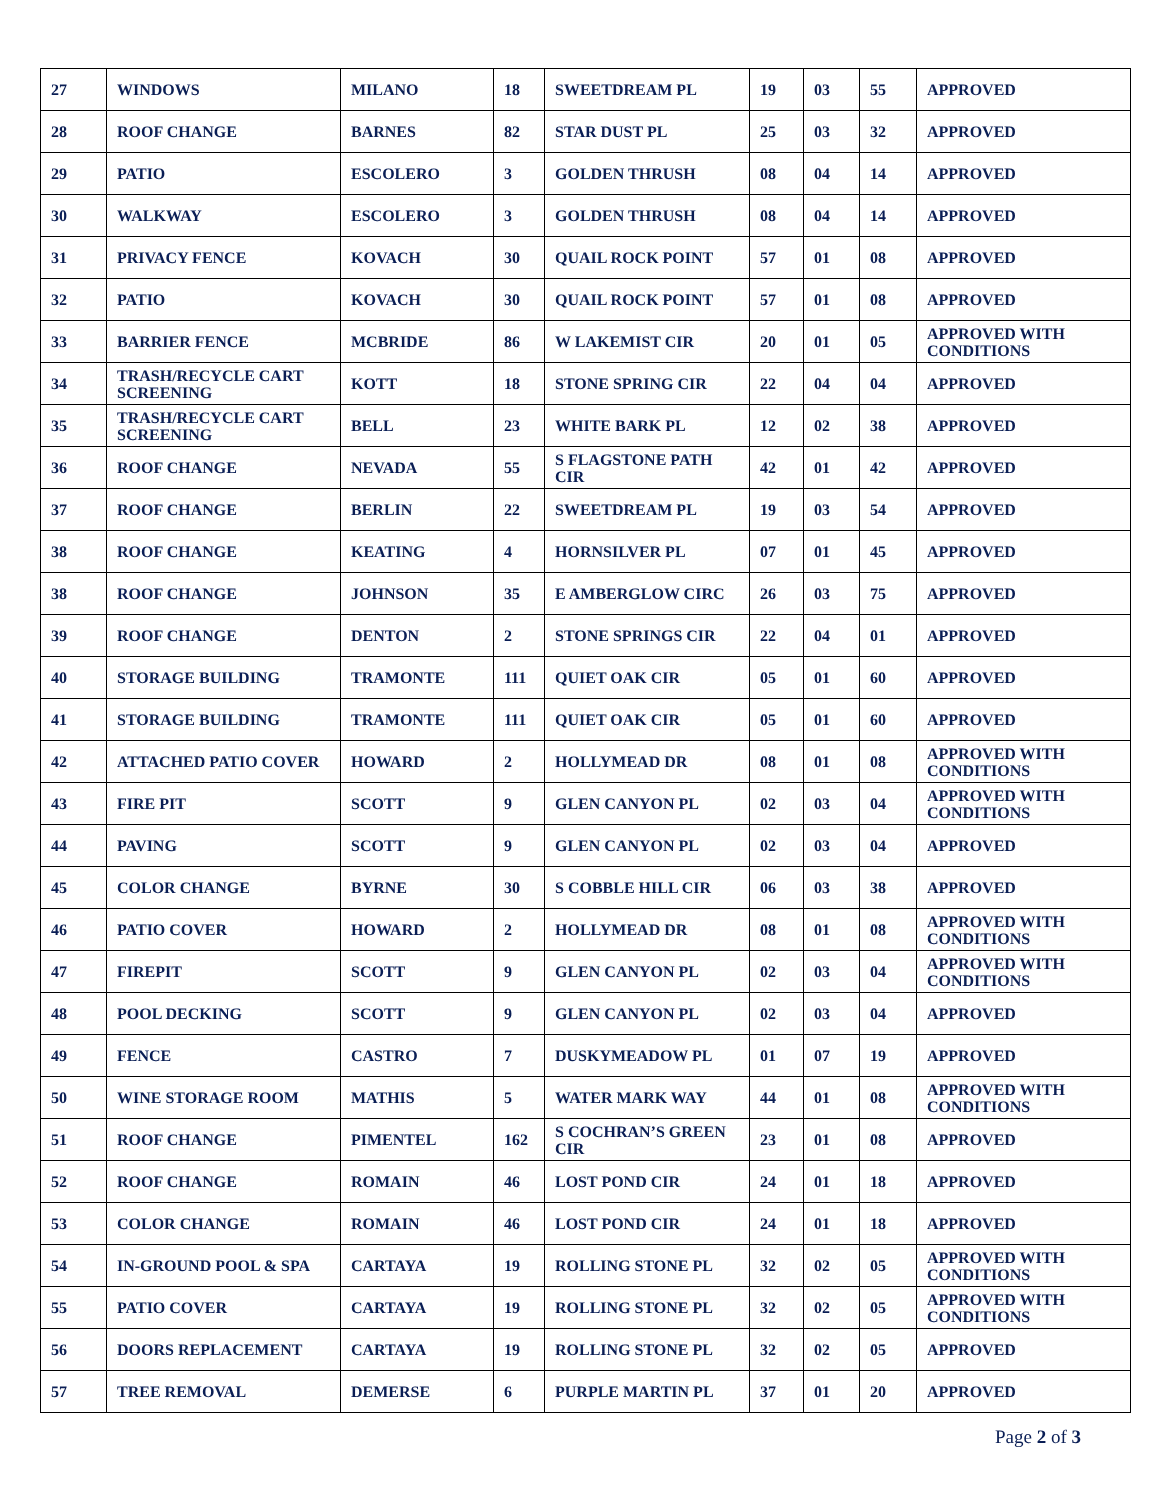| 27 | WINDOWS | MILANO | 18 | SWEETDREAM PL | 19 | 03 | 55 | APPROVED |
| 28 | ROOF CHANGE | BARNES | 82 | STAR DUST PL | 25 | 03 | 32 | APPROVED |
| 29 | PATIO | ESCOLERO | 3 | GOLDEN THRUSH | 08 | 04 | 14 | APPROVED |
| 30 | WALKWAY | ESCOLERO | 3 | GOLDEN THRUSH | 08 | 04 | 14 | APPROVED |
| 31 | PRIVACY FENCE | KOVACH | 30 | QUAIL ROCK POINT | 57 | 01 | 08 | APPROVED |
| 32 | PATIO | KOVACH | 30 | QUAIL ROCK POINT | 57 | 01 | 08 | APPROVED |
| 33 | BARRIER FENCE | MCBRIDE | 86 | W LAKEMIST CIR | 20 | 01 | 05 | APPROVED WITH CONDITIONS |
| 34 | TRASH/RECYCLE CART SCREENING | KOTT | 18 | STONE SPRING CIR | 22 | 04 | 04 | APPROVED |
| 35 | TRASH/RECYCLE CART SCREENING | BELL | 23 | WHITE BARK PL | 12 | 02 | 38 | APPROVED |
| 36 | ROOF CHANGE | NEVADA | 55 | S FLAGSTONE PATH CIR | 42 | 01 | 42 | APPROVED |
| 37 | ROOF CHANGE | BERLIN | 22 | SWEETDREAM PL | 19 | 03 | 54 | APPROVED |
| 38 | ROOF CHANGE | KEATING | 4 | HORNSILVER PL | 07 | 01 | 45 | APPROVED |
| 38 | ROOF CHANGE | JOHNSON | 35 | E AMBERGLOW CIRC | 26 | 03 | 75 | APPROVED |
| 39 | ROOF CHANGE | DENTON | 2 | STONE SPRINGS CIR | 22 | 04 | 01 | APPROVED |
| 40 | STORAGE BUILDING | TRAMONTE | 111 | QUIET OAK CIR | 05 | 01 | 60 | APPROVED |
| 41 | STORAGE BUILDING | TRAMONTE | 111 | QUIET OAK CIR | 05 | 01 | 60 | APPROVED |
| 42 | ATTACHED PATIO COVER | HOWARD | 2 | HOLLYMEAD DR | 08 | 01 | 08 | APPROVED WITH CONDITIONS |
| 43 | FIRE PIT | SCOTT | 9 | GLEN CANYON PL | 02 | 03 | 04 | APPROVED WITH CONDITIONS |
| 44 | PAVING | SCOTT | 9 | GLEN CANYON PL | 02 | 03 | 04 | APPROVED |
| 45 | COLOR CHANGE | BYRNE | 30 | S COBBLE HILL CIR | 06 | 03 | 38 | APPROVED |
| 46 | PATIO COVER | HOWARD | 2 | HOLLYMEAD DR | 08 | 01 | 08 | APPROVED WITH CONDITIONS |
| 47 | FIREPIT | SCOTT | 9 | GLEN CANYON PL | 02 | 03 | 04 | APPROVED WITH CONDITIONS |
| 48 | POOL DECKING | SCOTT | 9 | GLEN CANYON PL | 02 | 03 | 04 | APPROVED |
| 49 | FENCE | CASTRO | 7 | DUSKYMEADOW PL | 01 | 07 | 19 | APPROVED |
| 50 | WINE STORAGE ROOM | MATHIS | 5 | WATER MARK WAY | 44 | 01 | 08 | APPROVED WITH CONDITIONS |
| 51 | ROOF CHANGE | PIMENTEL | 162 | S COCHRAN’S GREEN CIR | 23 | 01 | 08 | APPROVED |
| 52 | ROOF CHANGE | ROMAIN | 46 | LOST POND CIR | 24 | 01 | 18 | APPROVED |
| 53 | COLOR CHANGE | ROMAIN | 46 | LOST POND CIR | 24 | 01 | 18 | APPROVED |
| 54 | IN-GROUND POOL & SPA | CARTAYA | 19 | ROLLING STONE PL | 32 | 02 | 05 | APPROVED WITH CONDITIONS |
| 55 | PATIO COVER | CARTAYA | 19 | ROLLING STONE PL | 32 | 02 | 05 | APPROVED WITH CONDITIONS |
| 56 | DOORS REPLACEMENT | CARTAYA | 19 | ROLLING STONE PL | 32 | 02 | 05 | APPROVED |
| 57 | TREE REMOVAL | DEMERSE | 6 | PURPLE MARTIN PL | 37 | 01 | 20 | APPROVED |
Page 2 of 3